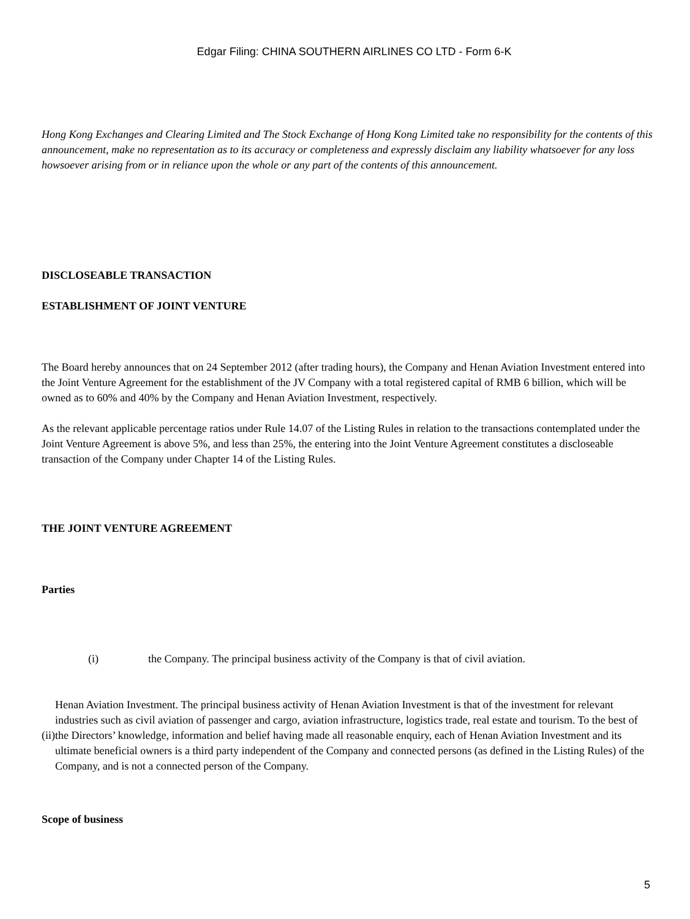Edgar Filing: CHINA SOUTHERN AIRLINES CO LTD - Form 6-K
Hong Kong Exchanges and Clearing Limited and The Stock Exchange of Hong Kong Limited take no responsibility for the contents of this announcement, make no representation as to its accuracy or completeness and expressly disclaim any liability whatsoever for any loss howsoever arising from or in reliance upon the whole or any part of the contents of this announcement.
DISCLOSEABLE TRANSACTION
ESTABLISHMENT OF JOINT VENTURE
The Board hereby announces that on 24 September 2012 (after trading hours), the Company and Henan Aviation Investment entered into the Joint Venture Agreement for the establishment of the JV Company with a total registered capital of RMB 6 billion, which will be owned as to 60% and 40% by the Company and Henan Aviation Investment, respectively.
As the relevant applicable percentage ratios under Rule 14.07 of the Listing Rules in relation to the transactions contemplated under the Joint Venture Agreement is above 5%, and less than 25%, the entering into the Joint Venture Agreement constitutes a discloseable transaction of the Company under Chapter 14 of the Listing Rules.
THE JOINT VENTURE AGREEMENT
Parties
(i) the Company. The principal business activity of the Company is that of civil aviation.
(ii) Henan Aviation Investment. The principal business activity of Henan Aviation Investment is that of the investment for relevant industries such as civil aviation of passenger and cargo, aviation infrastructure, logistics trade, real estate and tourism. To the best of the Directors’ knowledge, information and belief having made all reasonable enquiry, each of Henan Aviation Investment and its ultimate beneficial owners is a third party independent of the Company and connected persons (as defined in the Listing Rules) of the Company, and is not a connected person of the Company.
Scope of business
5